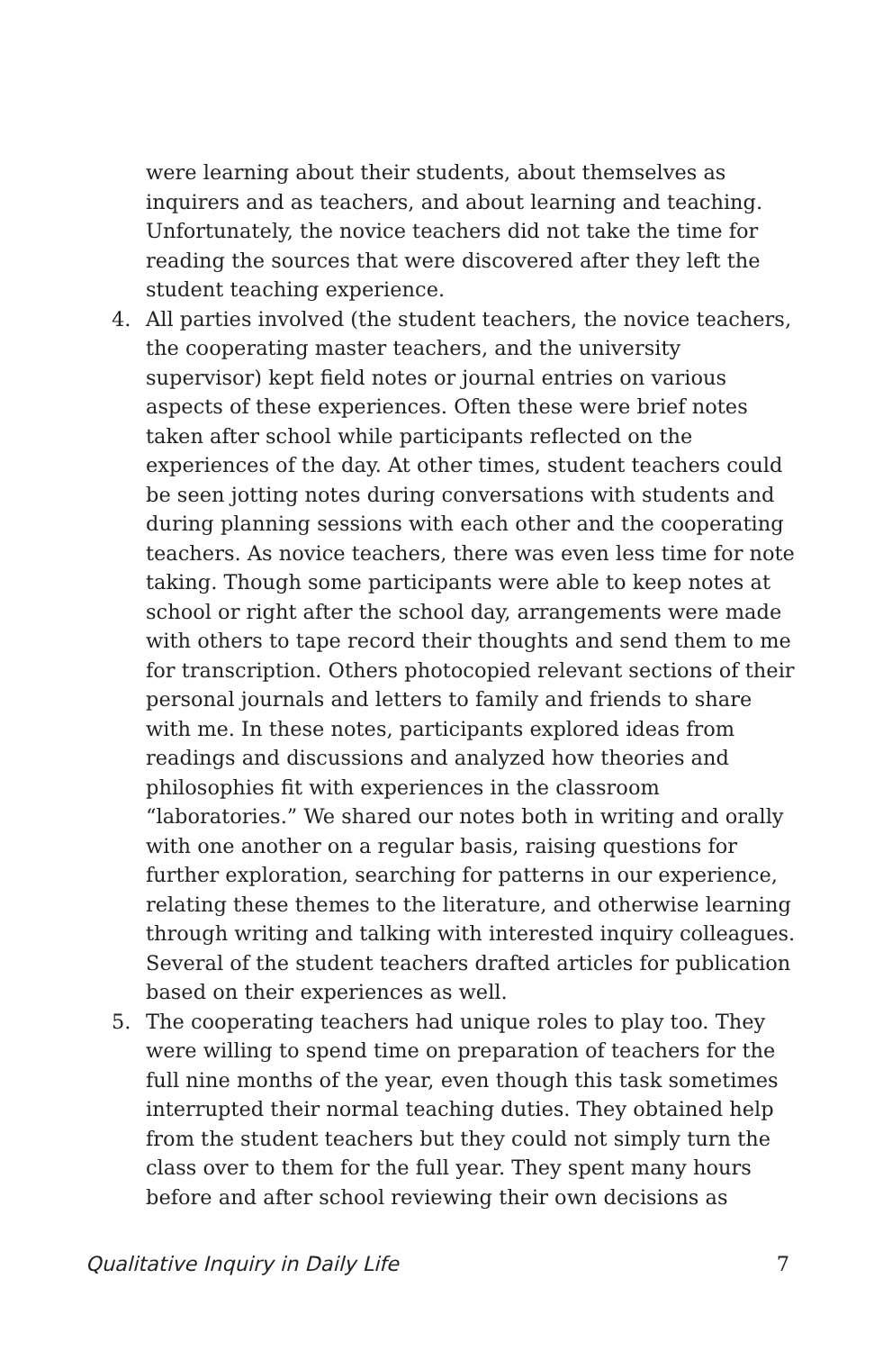were learning about their students, about themselves as inquirers and as teachers, and about learning and teaching. Unfortunately, the novice teachers did not take the time for reading the sources that were discovered after they left the student teaching experience.
4. All parties involved (the student teachers, the novice teachers, the cooperating master teachers, and the university supervisor) kept field notes or journal entries on various aspects of these experiences. Often these were brief notes taken after school while participants reflected on the experiences of the day. At other times, student teachers could be seen jotting notes during conversations with students and during planning sessions with each other and the cooperating teachers. As novice teachers, there was even less time for note taking. Though some participants were able to keep notes at school or right after the school day, arrangements were made with others to tape record their thoughts and send them to me for transcription. Others photocopied relevant sections of their personal journals and letters to family and friends to share with me. In these notes, participants explored ideas from readings and discussions and analyzed how theories and philosophies fit with experiences in the classroom “laboratories.” We shared our notes both in writing and orally with one another on a regular basis, raising questions for further exploration, searching for patterns in our experience, relating these themes to the literature, and otherwise learning through writing and talking with interested inquiry colleagues. Several of the student teachers drafted articles for publication based on their experiences as well.
5. The cooperating teachers had unique roles to play too. They were willing to spend time on preparation of teachers for the full nine months of the year, even though this task sometimes interrupted their normal teaching duties. They obtained help from the student teachers but they could not simply turn the class over to them for the full year. They spent many hours before and after school reviewing their own decisions as
Qualitative Inquiry in Daily Life 7